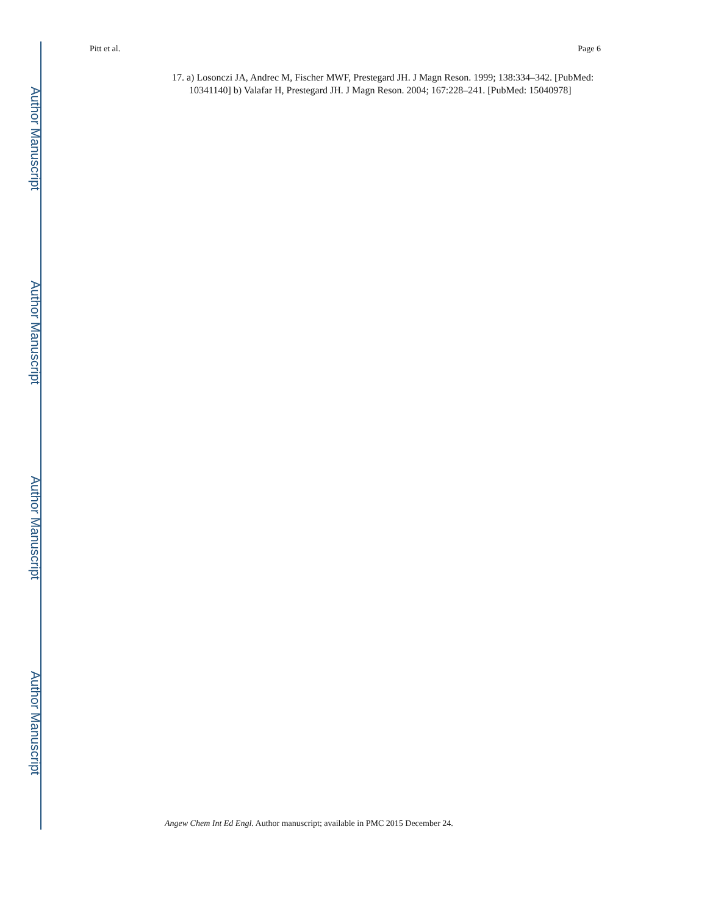Pitt et al. Page 6
17. a) Losonczi JA, Andrec M, Fischer MWF, Prestegard JH. J Magn Reson. 1999; 138:334–342. [PubMed: 10341140] b) Valafar H, Prestegard JH. J Magn Reson. 2004; 167:228–241. [PubMed: 15040978]
Author Manuscript
Author Manuscript
Author Manuscript
Author Manuscript
Angew Chem Int Ed Engl. Author manuscript; available in PMC 2015 December 24.